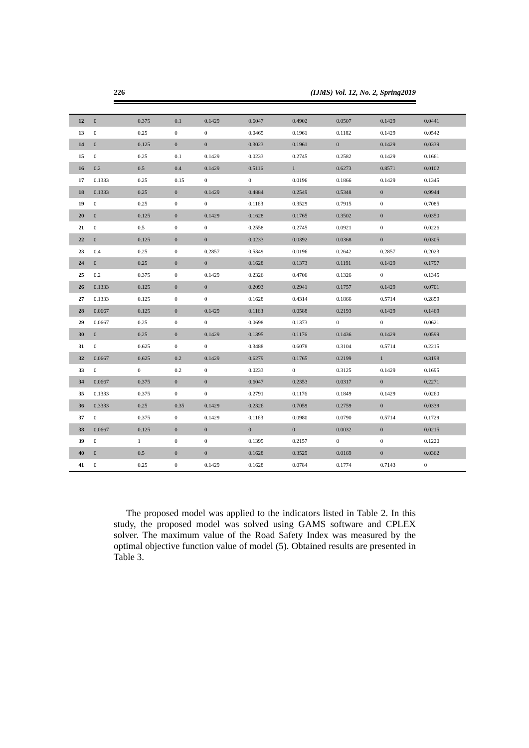226 (IJMS) Vol. 12, No. 2, Spring2019
| 12 | 0 | 0.375 | 0.1 | 0.1429 | 0.6047 | 0.4902 | 0.0507 | 0.1429 | 0.0441 |
| 13 | 0 | 0.25 | 0 | 0 | 0.0465 | 0.1961 | 0.1182 | 0.1429 | 0.0542 |
| 14 | 0 | 0.125 | 0 | 0 | 0.3023 | 0.1961 | 0 | 0.1429 | 0.0339 |
| 15 | 0 | 0.25 | 0.1 | 0.1429 | 0.0233 | 0.2745 | 0.2582 | 0.1429 | 0.1661 |
| 16 | 0.2 | 0.5 | 0.4 | 0.1429 | 0.5116 | 1 | 0.6273 | 0.8571 | 0.0102 |
| 17 | 0.1333 | 0.25 | 0.15 | 0 | 0 | 0.0196 | 0.1866 | 0.1429 | 0.1345 |
| 18 | 0.1333 | 0.25 | 0 | 0.1429 | 0.4884 | 0.2549 | 0.5348 | 0 | 0.9944 |
| 19 | 0 | 0.25 | 0 | 0 | 0.1163 | 0.3529 | 0.7915 | 0 | 0.7085 |
| 20 | 0 | 0.125 | 0 | 0.1429 | 0.1628 | 0.1765 | 0.3502 | 0 | 0.0350 |
| 21 | 0 | 0.5 | 0 | 0 | 0.2558 | 0.2745 | 0.0921 | 0 | 0.0226 |
| 22 | 0 | 0.125 | 0 | 0 | 0.0233 | 0.0392 | 0.0368 | 0 | 0.0305 |
| 23 | 0.4 | 0.25 | 0 | 0.2857 | 0.5349 | 0.0196 | 0.2642 | 0.2857 | 0.2023 |
| 24 | 0 | 0.25 | 0 | 0 | 0.1628 | 0.1373 | 0.1191 | 0.1429 | 0.1797 |
| 25 | 0.2 | 0.375 | 0 | 0.1429 | 0.2326 | 0.4706 | 0.1326 | 0 | 0.1345 |
| 26 | 0.1333 | 0.125 | 0 | 0 | 0.2093 | 0.2941 | 0.1757 | 0.1429 | 0.0701 |
| 27 | 0.1333 | 0.125 | 0 | 0 | 0.1628 | 0.4314 | 0.1866 | 0.5714 | 0.2859 |
| 28 | 0.0667 | 0.125 | 0 | 0.1429 | 0.1163 | 0.0588 | 0.2193 | 0.1429 | 0.1469 |
| 29 | 0.0667 | 0.25 | 0 | 0 | 0.0698 | 0.1373 | 0 | 0 | 0.0621 |
| 30 | 0 | 0.25 | 0 | 0.1429 | 0.1395 | 0.1176 | 0.1436 | 0.1429 | 0.0599 |
| 31 | 0 | 0.625 | 0 | 0 | 0.3488 | 0.6078 | 0.3104 | 0.5714 | 0.2215 |
| 32 | 0.0667 | 0.625 | 0.2 | 0.1429 | 0.6279 | 0.1765 | 0.2199 | 1 | 0.3198 |
| 33 | 0 | 0 | 0.2 | 0 | 0.0233 | 0 | 0.3125 | 0.1429 | 0.1695 |
| 34 | 0.0667 | 0.375 | 0 | 0 | 0.6047 | 0.2353 | 0.0317 | 0 | 0.2271 |
| 35 | 0.1333 | 0.375 | 0 | 0 | 0.2791 | 0.1176 | 0.1849 | 0.1429 | 0.0260 |
| 36 | 0.3333 | 0.25 | 0.35 | 0.1429 | 0.2326 | 0.7059 | 0.2759 | 0 | 0.0339 |
| 37 | 0 | 0.375 | 0 | 0.1429 | 0.1163 | 0.0980 | 0.0790 | 0.5714 | 0.1729 |
| 38 | 0.0667 | 0.125 | 0 | 0 | 0 | 0 | 0.0032 | 0 | 0.0215 |
| 39 | 0 | 1 | 0 | 0 | 0.1395 | 0.2157 | 0 | 0 | 0.1220 |
| 40 | 0 | 0.5 | 0 | 0 | 0.1628 | 0.3529 | 0.0169 | 0 | 0.0362 |
| 41 | 0 | 0.25 | 0 | 0.1429 | 0.1628 | 0.0784 | 0.1774 | 0.7143 | 0 |
The proposed model was applied to the indicators listed in Table 2. In this study, the proposed model was solved using GAMS software and CPLEX solver. The maximum value of the Road Safety Index was measured by the optimal objective function value of model (5). Obtained results are presented in Table 3.